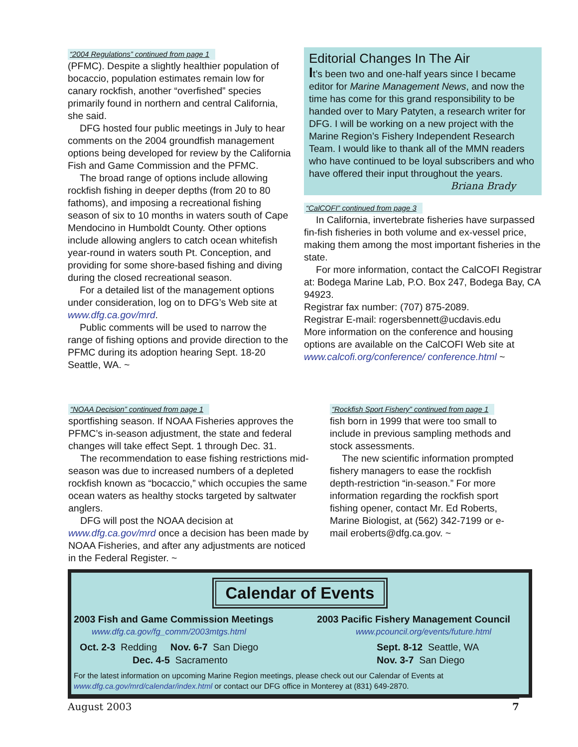“2004 Regulations” continued from page 1
(PFMC). Despite a slightly healthier population of bocaccio, population estimates remain low for canary rockfish, another “overfished” species primarily found in northern and central California, she said.
DFG hosted four public meetings in July to hear comments on the 2004 groundfish management options being developed for review by the California Fish and Game Commission and the PFMC.
The broad range of options include allowing rockfish fishing in deeper depths (from 20 to 80 fathoms), and imposing a recreational fishing season of six to 10 months in waters south of Cape Mendocino in Humboldt County. Other options include allowing anglers to catch ocean whitefish year-round in waters south Pt. Conception, and providing for some shore-based fishing and diving during the closed recreational season.
For a detailed list of the management options under consideration, log on to DFG’s Web site at www.dfg.ca.gov/mrd.
Public comments will be used to narrow the range of fishing options and provide direction to the PFMC during its adoption hearing Sept. 18-20 Seattle, WA. ~
Editorial Changes In The Air
It’s been two and one-half years since I became editor for Marine Management News, and now the time has come for this grand responsibility to be handed over to Mary Patyten, a research writer for DFG. I will be working on a new project with the Marine Region’s Fishery Independent Research Team. I would like to thank all of the MMN readers who have continued to be loyal subscribers and who have offered their input throughout the years.
Briana Brady
“CalCOFI” continued from page 3
In California, invertebrate fisheries have surpassed fin-fish fisheries in both volume and ex-vessel price, making them among the most important fisheries in the state.
For more information, contact the CalCOFI Registrar at: Bodega Marine Lab, P.O. Box 247, Bodega Bay, CA 94923.
Registrar fax number: (707) 875-2089.
Registrar E-mail: rogersbennett@ucdavis.edu
More information on the conference and housing options are available on the CalCOFI Web site at www.calcofi.org/conference/ conference.html ~
“NOAA Decision” continued from page 1
sportfishing season. If NOAA Fisheries approves the PFMC’s in-season adjustment, the state and federal changes will take effect Sept. 1 through Dec. 31.
The recommendation to ease fishing restrictions mid-season was due to increased numbers of a depleted rockfish known as “bocaccio,” which occupies the same ocean waters as healthy stocks targeted by saltwater anglers.
DFG will post the NOAA decision at www.dfg.ca.gov/mrd once a decision has been made by NOAA Fisheries, and after any adjustments are noticed in the Federal Register. ~
“Rockfish Sport Fishery” continued from page 1
fish born in 1999 that were too small to include in previous sampling methods and stock assessments.
The new scientific information prompted fishery managers to ease the rockfish depth-restriction “in-season.” For more information regarding the rockfish sport fishing opener, contact Mr. Ed Roberts, Marine Biologist, at (562) 342-7199 or e-mail eroberts@dfg.ca.gov. ~
Calendar of Events
2003 Fish and Game Commission Meetings
www.dfg.ca.gov/fg_comm/2003mtgs.html
Oct. 2-3 Redding Nov. 6-7 San Diego
Dec. 4-5 Sacramento
2003 Pacific Fishery Management Council
www.pcouncil.org/events/future.html
Sept. 8-12 Seattle, WA
Nov. 3-7 San Diego
For the latest information on upcoming Marine Region meetings, please check out our Calendar of Events at www.dfg.ca.gov/mrd/calendar/index.html or contact our DFG office in Monterey at (831) 649-2870.
August 2003 7